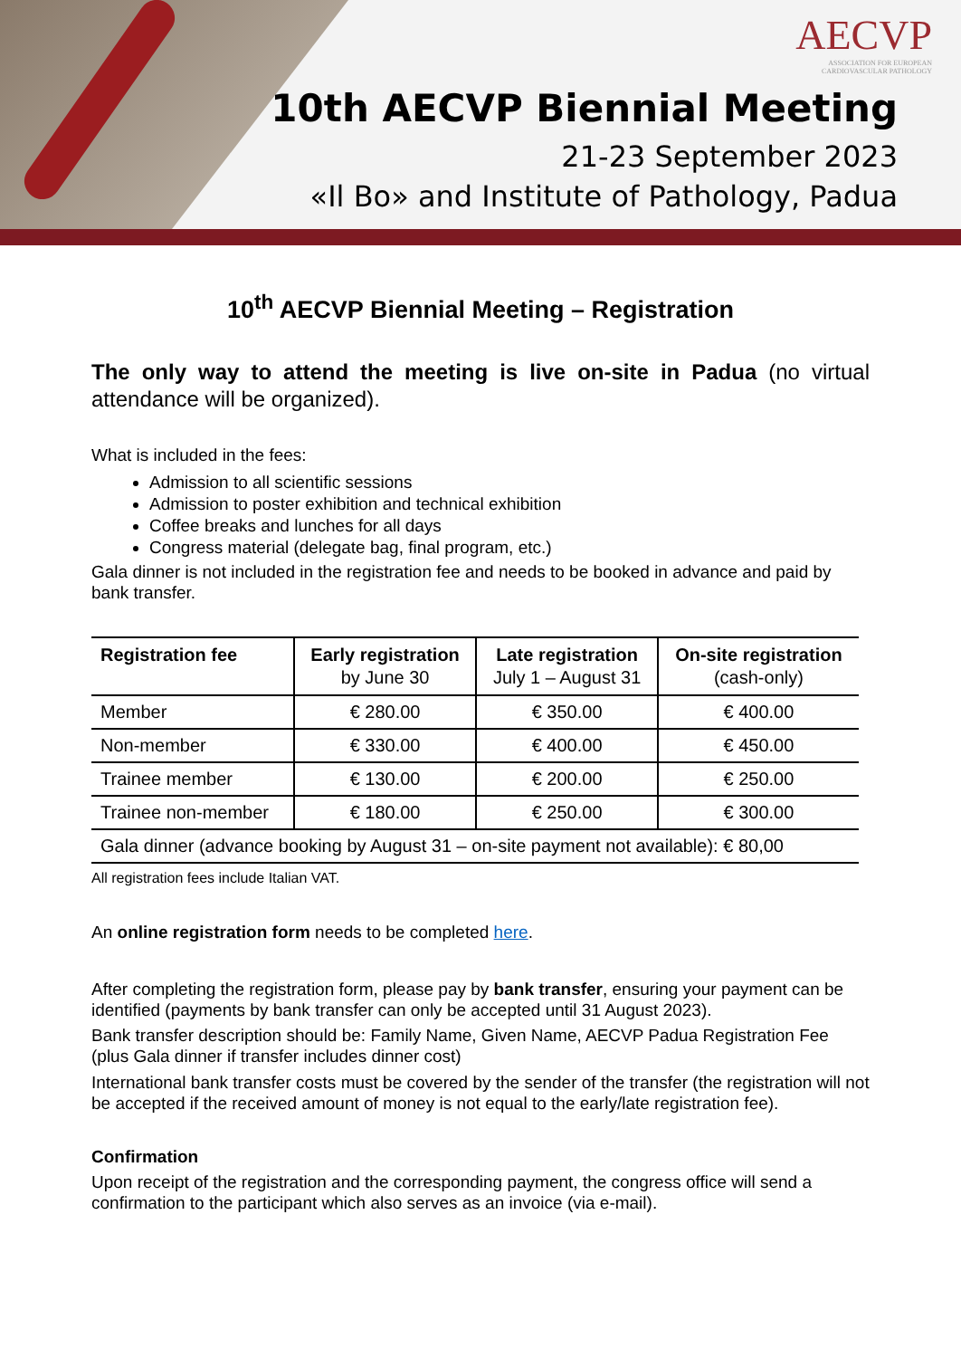AECVP
ASSOCIATION FOR EUROPEAN
CARDIOVASCULAR PATHOLOGY
10th AECVP Biennial Meeting
21-23 September 2023
«Il Bo» and Institute of Pathology, Padua
10<sup>th</sup> AECVP Biennial Meeting – Registration
The only way to attend the meeting is live on-site in Padua (no virtual attendance will be organized).
What is included in the fees:
Admission to all scientific sessions
Admission to poster exhibition and technical exhibition
Coffee breaks and lunches for all days
Congress material (delegate bag, final program, etc.)
Gala dinner is not included in the registration fee and needs to be booked in advance and paid by bank transfer.
| Registration fee | Early registration by June 30 | Late registration July 1 – August 31 | On-site registration (cash-only) |
| --- | --- | --- | --- |
| Member | € 280.00 | € 350.00 | € 400.00 |
| Non-member | € 330.00 | € 400.00 | € 450.00 |
| Trainee member | € 130.00 | € 200.00 | € 250.00 |
| Trainee non-member | € 180.00 | € 250.00 | € 300.00 |
| Gala dinner (advance booking by August 31 – on-site payment not available): € 80,00 | | | |
All registration fees include Italian VAT.
An online registration form needs to be completed here.
After completing the registration form, please pay by bank transfer, ensuring your payment can be identified (payments by bank transfer can only be accepted until 31 August 2023).
Bank transfer description should be: Family Name, Given Name, AECVP Padua Registration Fee (plus Gala dinner if transfer includes dinner cost)
International bank transfer costs must be covered by the sender of the transfer (the registration will not be accepted if the received amount of money is not equal to the early/late registration fee).
Confirmation
Upon receipt of the registration and the corresponding payment, the congress office will send a confirmation to the participant which also serves as an invoice (via e-mail).